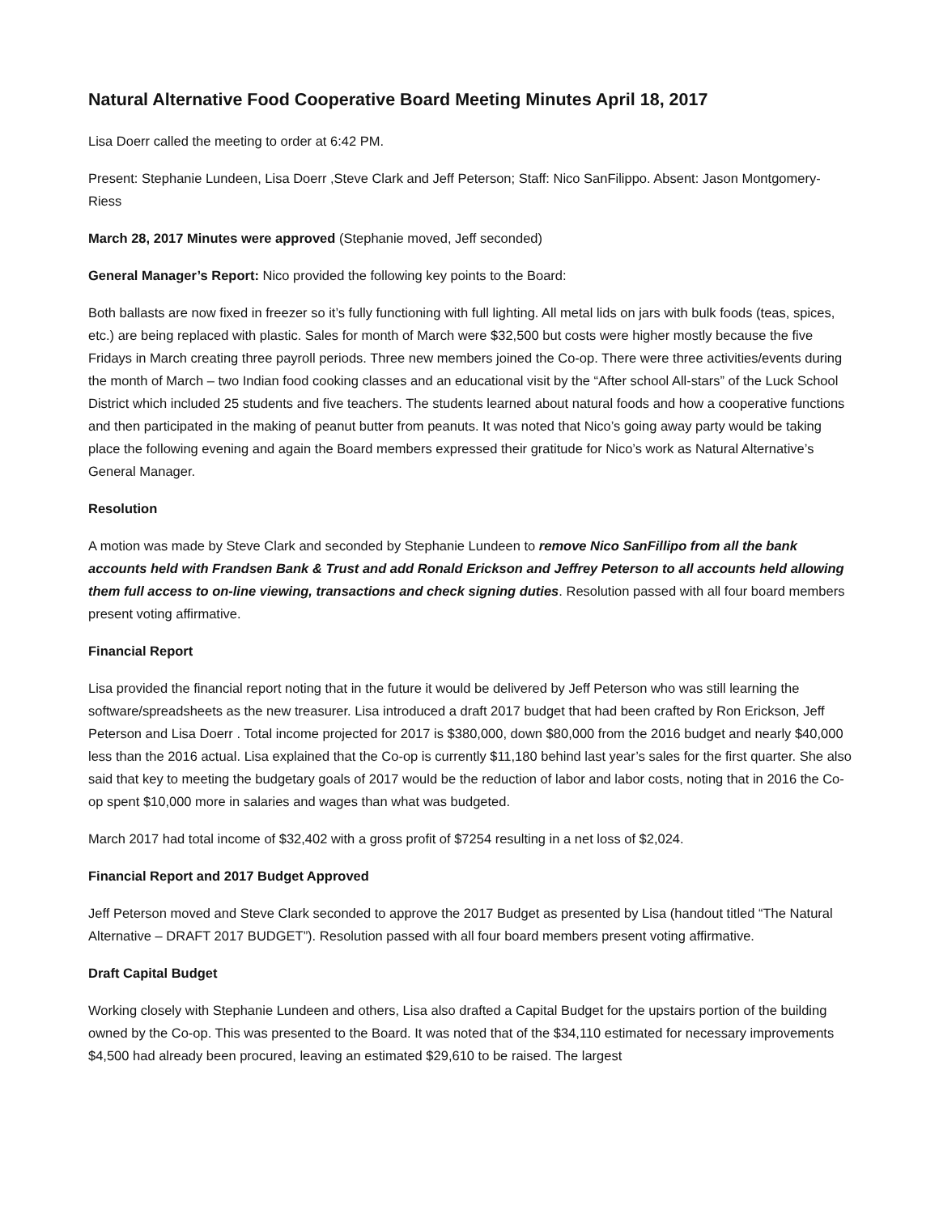Natural Alternative Food Cooperative Board Meeting Minutes April 18, 2017
Lisa Doerr called the meeting to order at 6:42 PM.
Present: Stephanie Lundeen, Lisa Doerr ,Steve Clark and Jeff Peterson; Staff: Nico SanFilippo. Absent: Jason Montgomery-Riess
March 28, 2017 Minutes were approved (Stephanie moved, Jeff seconded)
General Manager’s Report: Nico provided the following key points to the Board:
Both ballasts are now fixed in freezer so it’s fully functioning with full lighting. All metal lids on jars with bulk foods (teas, spices, etc.) are being replaced with plastic. Sales for month of March were $32,500 but costs were higher mostly because the five Fridays in March creating three payroll periods. Three new members joined the Co-op. There were three activities/events during the month of March – two Indian food cooking classes and an educational visit by the “After school All-stars” of the Luck School District which included 25 students and five teachers. The students learned about natural foods and how a cooperative functions and then participated in the making of peanut butter from peanuts. It was noted that Nico’s going away party would be taking place the following evening and again the Board members expressed their gratitude for Nico’s work as Natural Alternative’s General Manager.
Resolution
A motion was made by Steve Clark and seconded by Stephanie Lundeen to remove Nico SanFillipo from all the bank accounts held with Frandsen Bank & Trust and add Ronald Erickson and Jeffrey Peterson to all accounts held allowing them full access to on-line viewing, transactions and check signing duties. Resolution passed with all four board members present voting affirmative.
Financial Report
Lisa provided the financial report noting that in the future it would be delivered by Jeff Peterson who was still learning the software/spreadsheets as the new treasurer. Lisa introduced a draft 2017 budget that had been crafted by Ron Erickson, Jeff Peterson and Lisa Doerr . Total income projected for 2017 is $380,000, down $80,000 from the 2016 budget and nearly $40,000 less than the 2016 actual. Lisa explained that the Co-op is currently $11,180 behind last year’s sales for the first quarter. She also said that key to meeting the budgetary goals of 2017 would be the reduction of labor and labor costs, noting that in 2016 the Co-op spent $10,000 more in salaries and wages than what was budgeted.
March 2017 had total income of $32,402 with a gross profit of $7254 resulting in a net loss of $2,024.
Financial Report and 2017 Budget Approved
Jeff Peterson moved and Steve Clark seconded to approve the 2017 Budget as presented by Lisa (handout titled “The Natural Alternative – DRAFT 2017 BUDGET”). Resolution passed with all four board members present voting affirmative.
Draft Capital Budget
Working closely with Stephanie Lundeen and others, Lisa also drafted a Capital Budget for the upstairs portion of the building owned by the Co-op. This was presented to the Board. It was noted that of the $34,110 estimated for necessary improvements $4,500 had already been procured, leaving an estimated $29,610 to be raised. The largest